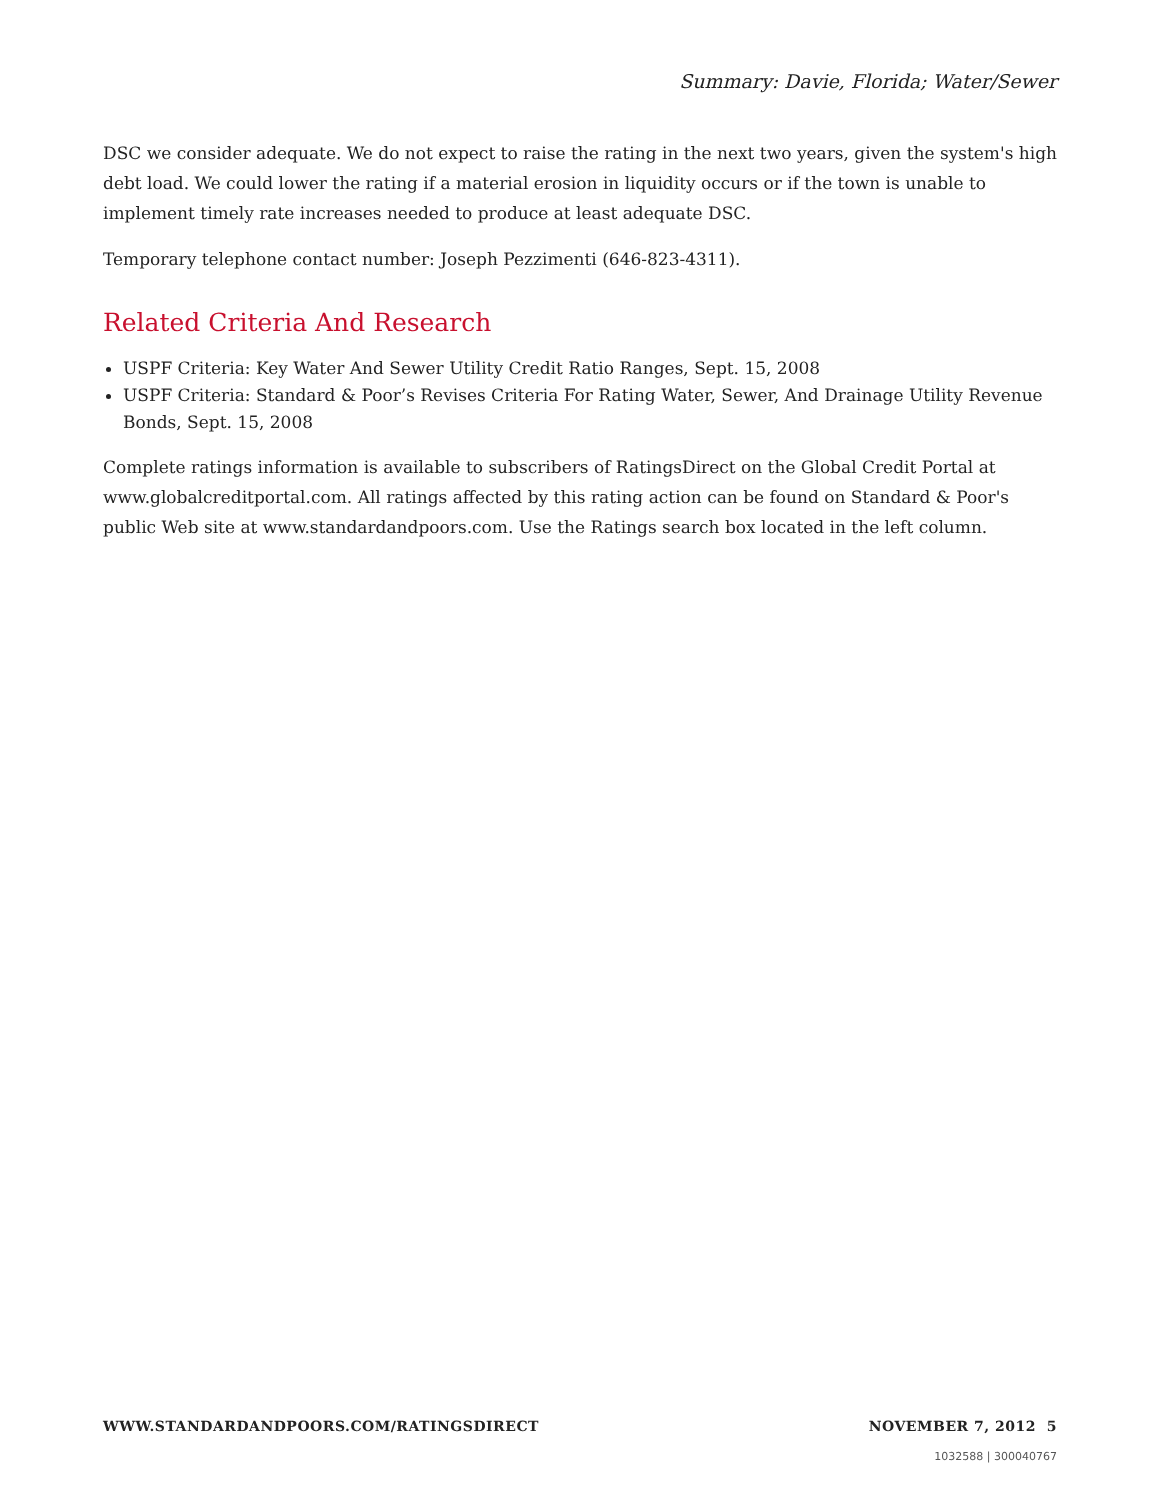Summary: Davie, Florida; Water/Sewer
DSC we consider adequate. We do not expect to raise the rating in the next two years, given the system's high debt load. We could lower the rating if a material erosion in liquidity occurs or if the town is unable to implement timely rate increases needed to produce at least adequate DSC.
Temporary telephone contact number: Joseph Pezzimenti (646-823-4311).
Related Criteria And Research
USPF Criteria: Key Water And Sewer Utility Credit Ratio Ranges, Sept. 15, 2008
USPF Criteria: Standard & Poor’s Revises Criteria For Rating Water, Sewer, And Drainage Utility Revenue Bonds, Sept. 15, 2008
Complete ratings information is available to subscribers of RatingsDirect on the Global Credit Portal at www.globalcreditportal.com. All ratings affected by this rating action can be found on Standard & Poor's public Web site at www.standardandpoors.com. Use the Ratings search box located in the left column.
WWW.STANDARDANDPOORS.COM/RATINGSDIRECT NOVEMBER 7, 2012 5
1032588 | 300040767